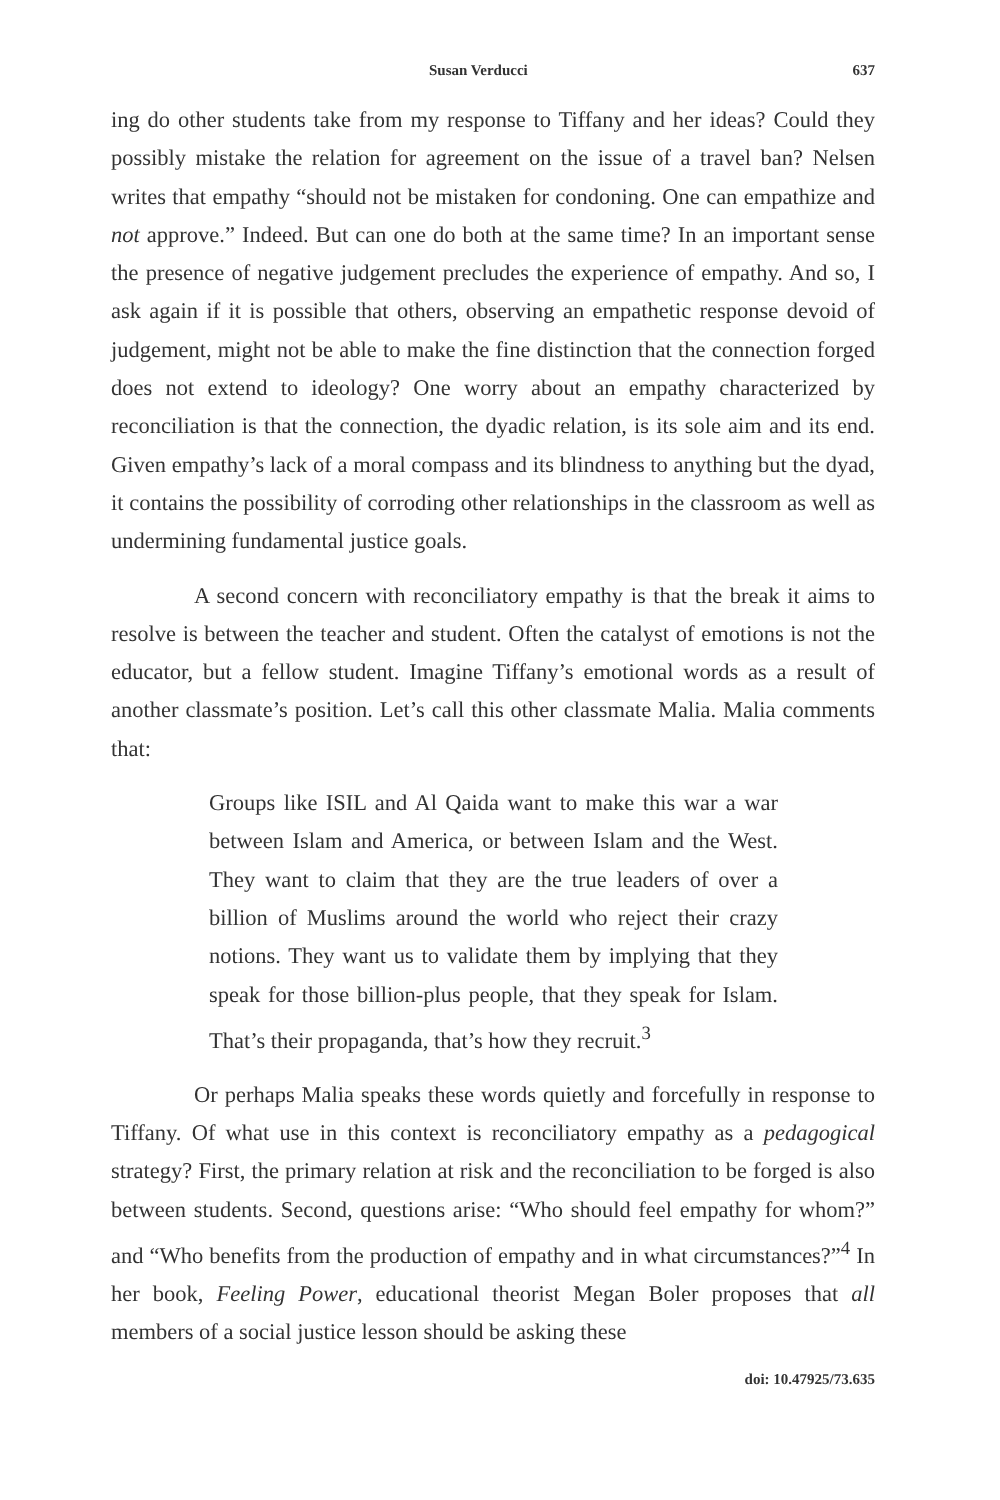Susan Verducci 637
ing do other students take from my response to Tiffany and her ideas? Could they possibly mistake the relation for agreement on the issue of a travel ban? Nelsen writes that empathy “should not be mistaken for condoning. One can empathize and not approve.” Indeed. But can one do both at the same time? In an important sense the presence of negative judgement precludes the experience of empathy. And so, I ask again if it is possible that others, observing an empathetic response devoid of judgement, might not be able to make the fine distinction that the connection forged does not extend to ideology? One worry about an empathy characterized by reconciliation is that the connection, the dyadic relation, is its sole aim and its end. Given empathy’s lack of a moral compass and its blindness to anything but the dyad, it contains the possibility of corroding other relationships in the classroom as well as undermining fundamental justice goals.
A second concern with reconciliatory empathy is that the break it aims to resolve is between the teacher and student. Often the catalyst of emotions is not the educator, but a fellow student. Imagine Tiffany’s emotional words as a result of another classmate’s position. Let’s call this other classmate Malia. Malia comments that:
Groups like ISIL and Al Qaida want to make this war a war between Islam and America, or between Islam and the West. They want to claim that they are the true leaders of over a billion of Muslims around the world who reject their crazy notions. They want us to validate them by implying that they speak for those billion-plus people, that they speak for Islam. That’s their propaganda, that’s how they recruit.<sup>3</sup>
Or perhaps Malia speaks these words quietly and forcefully in response to Tiffany. Of what use in this context is reconciliatory empathy as a pedagogical strategy? First, the primary relation at risk and the reconciliation to be forged is also between students. Second, questions arise: “Who should feel empathy for whom?” and “Who benefits from the production of empathy and in what circumstances?”<sup>4</sup> In her book, Feeling Power, educational theorist Megan Boler proposes that all members of a social justice lesson should be asking these
doi: 10.47925/73.635